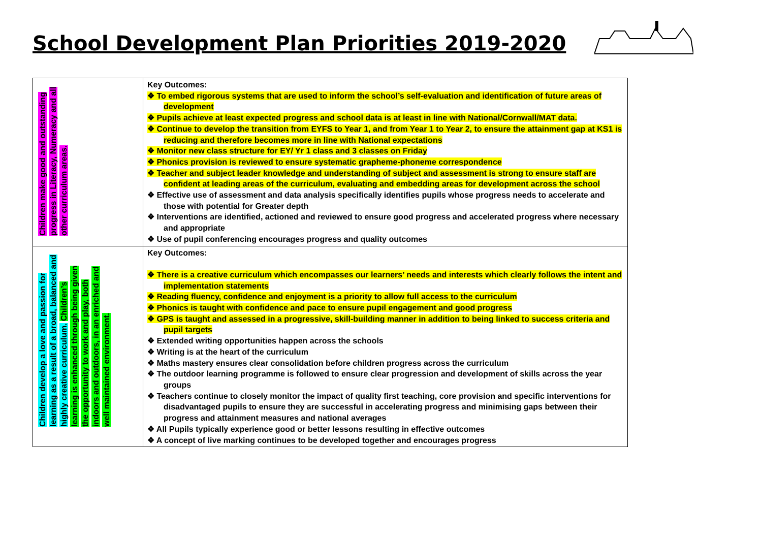School Development Plan Priorities 2019-2020
| Children make good and outstanding progress in Literacy, Numeracy and all other curriculum areas. | Key Outcomes: ❖ To embed rigorous systems that are used to inform the school’s self-evaluation and identification of future areas of development ❖ Pupils achieve at least expected progress and school data is at least in line with National/Cornwall/MAT data. ❖ Continue to develop the transition from EYFS to Year 1, and from Year 1 to Year 2, to ensure the attainment gap at KS1 is reducing and therefore becomes more in line with National expectations ❖ Monitor new class structure for EY/ Yr 1 class and 3 classes on Friday ❖ Phonics provision is reviewed to ensure systematic grapheme-phoneme correspondence ❖ Teacher and subject leader knowledge and understanding of subject and assessment is strong to ensure staff are confident at leading areas of the curriculum, evaluating and embedding areas for development across the school ❖ Effective use of assessment and data analysis specifically identifies pupils whose progress needs to accelerate and those with potential for Greater depth ❖ Interventions are identified, actioned and reviewed to ensure good progress and accelerated progress where necessary and appropriate ❖ Use of pupil conferencing encourages progress and quality outcomes |
| Children develop a love and passion for learning as a result of a broad, balanced and highly creative curriculum. Children’s learning is enhanced through being given the opportunity to work and play, both indoors and outdoors, in an enriched and well maintained environment. | Key Outcomes: ❖ There is a creative curriculum which encompasses our learners’ needs and interests which clearly follows the intent and implementation statements ❖ Reading fluency, confidence and enjoyment is a priority to allow full access to the curriculum ❖ Phonics is taught with confidence and pace to ensure pupil engagement and good progress ❖ GPS is taught and assessed in a progressive, skill-building manner in addition to being linked to success criteria and pupil targets ❖ Extended writing opportunities happen across the schools ❖ Writing is at the heart of the curriculum ❖ Maths mastery ensures clear consolidation before children progress across the curriculum ❖ The outdoor learning programme is followed to ensure clear progression and development of skills across the year groups ❖ Teachers continue to closely monitor the impact of quality first teaching, core provision and specific interventions for disadvantaged pupils to ensure they are successful in accelerating progress and minimising gaps between their progress and attainment measures and national averages ❖ All Pupils typically experience good or better lessons resulting in effective outcomes ❖ A concept of live marking continues to be developed together and encourages progress |